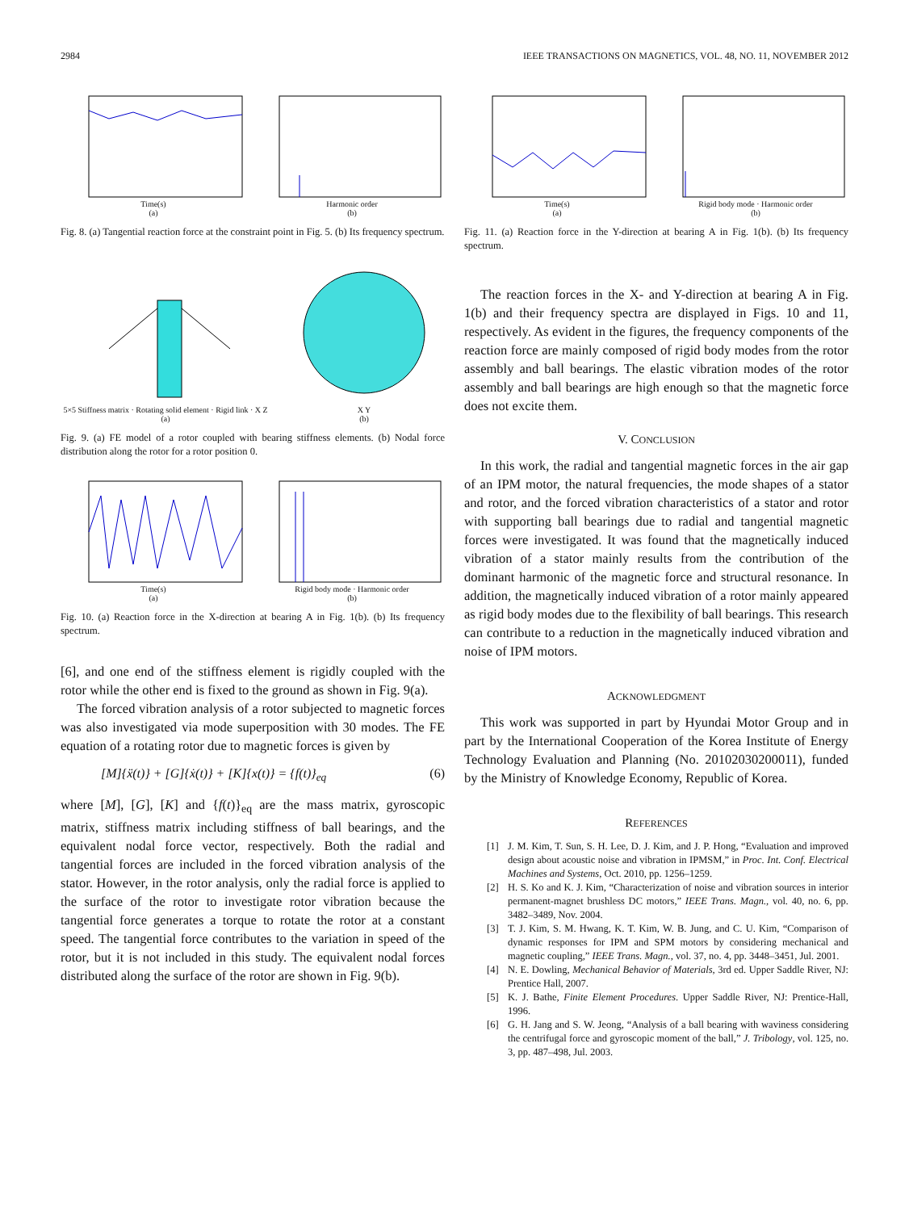2984 IEEE TRANSACTIONS ON MAGNETICS, VOL. 48, NO. 11, NOVEMBER 2012
Time(s)
(a)
Harmonic order
(b)
Fig. 8. (a) Tangential reaction force at the constraint point in Fig. 5. (b) Its frequency spectrum.
5×5 Stiffness matrix · Rotating solid element · Rigid link · X Z
(a)
X Y
(b)
Fig. 9. (a) FE model of a rotor coupled with bearing stiffness elements. (b) Nodal force distribution along the rotor for a rotor position 0.
Time(s)
(a)
Rigid body mode · Harmonic order
(b)
Fig. 10. (a) Reaction force in the X-direction at bearing A in Fig. 1(b). (b) Its frequency spectrum.
[6], and one end of the stiffness element is rigidly coupled with the rotor while the other end is fixed to the ground as shown in Fig. 9(a).
The forced vibration analysis of a rotor subjected to magnetic forces was also investigated via mode superposition with 30 modes. The FE equation of a rotating rotor due to magnetic forces is given by
[M]{ẍ(t)} + [G]{ẋ(t)} + [K]{x(t)} = {f(t)}<sub>eq</sub> (6)
where [M], [G], [K] and {f(t)}<sub>eq</sub> are the mass matrix, gyroscopic matrix, stiffness matrix including stiffness of ball bearings, and the equivalent nodal force vector, respectively. Both the radial and tangential forces are included in the forced vibration analysis of the stator. However, in the rotor analysis, only the radial force is applied to the surface of the rotor to investigate rotor vibration because the tangential force generates a torque to rotate the rotor at a constant speed. The tangential force contributes to the variation in speed of the rotor, but it is not included in this study. The equivalent nodal forces distributed along the surface of the rotor are shown in Fig. 9(b).
Time(s)
(a)
Rigid body mode · Harmonic order
(b)
Fig. 11. (a) Reaction force in the Y-direction at bearing A in Fig. 1(b). (b) Its frequency spectrum.
The reaction forces in the X- and Y-direction at bearing A in Fig. 1(b) and their frequency spectra are displayed in Figs. 10 and 11, respectively. As evident in the figures, the frequency components of the reaction force are mainly composed of rigid body modes from the rotor assembly and ball bearings. The elastic vibration modes of the rotor assembly and ball bearings are high enough so that the magnetic force does not excite them.
V. CONCLUSION
In this work, the radial and tangential magnetic forces in the air gap of an IPM motor, the natural frequencies, the mode shapes of a stator and rotor, and the forced vibration characteristics of a stator and rotor with supporting ball bearings due to radial and tangential magnetic forces were investigated. It was found that the magnetically induced vibration of a stator mainly results from the contribution of the dominant harmonic of the magnetic force and structural resonance. In addition, the magnetically induced vibration of a rotor mainly appeared as rigid body modes due to the flexibility of ball bearings. This research can contribute to a reduction in the magnetically induced vibration and noise of IPM motors.
ACKNOWLEDGMENT
This work was supported in part by Hyundai Motor Group and in part by the International Cooperation of the Korea Institute of Energy Technology Evaluation and Planning (No. 20102030200011), funded by the Ministry of Knowledge Economy, Republic of Korea.
REFERENCES
[1] J. M. Kim, T. Sun, S. H. Lee, D. J. Kim, and J. P. Hong, “Evaluation and improved design about acoustic noise and vibration in IPMSM,” in Proc. Int. Conf. Electrical Machines and Systems, Oct. 2010, pp. 1256–1259.
[2] H. S. Ko and K. J. Kim, “Characterization of noise and vibration sources in interior permanent-magnet brushless DC motors,” IEEE Trans. Magn., vol. 40, no. 6, pp. 3482–3489, Nov. 2004.
[3] T. J. Kim, S. M. Hwang, K. T. Kim, W. B. Jung, and C. U. Kim, “Comparison of dynamic responses for IPM and SPM motors by considering mechanical and magnetic coupling,” IEEE Trans. Magn., vol. 37, no. 4, pp. 3448–3451, Jul. 2001.
[4] N. E. Dowling, Mechanical Behavior of Materials, 3rd ed. Upper Saddle River, NJ: Prentice Hall, 2007.
[5] K. J. Bathe, Finite Element Procedures. Upper Saddle River, NJ: Prentice-Hall, 1996.
[6] G. H. Jang and S. W. Jeong, “Analysis of a ball bearing with waviness considering the centrifugal force and gyroscopic moment of the ball,” J. Tribology, vol. 125, no. 3, pp. 487–498, Jul. 2003.